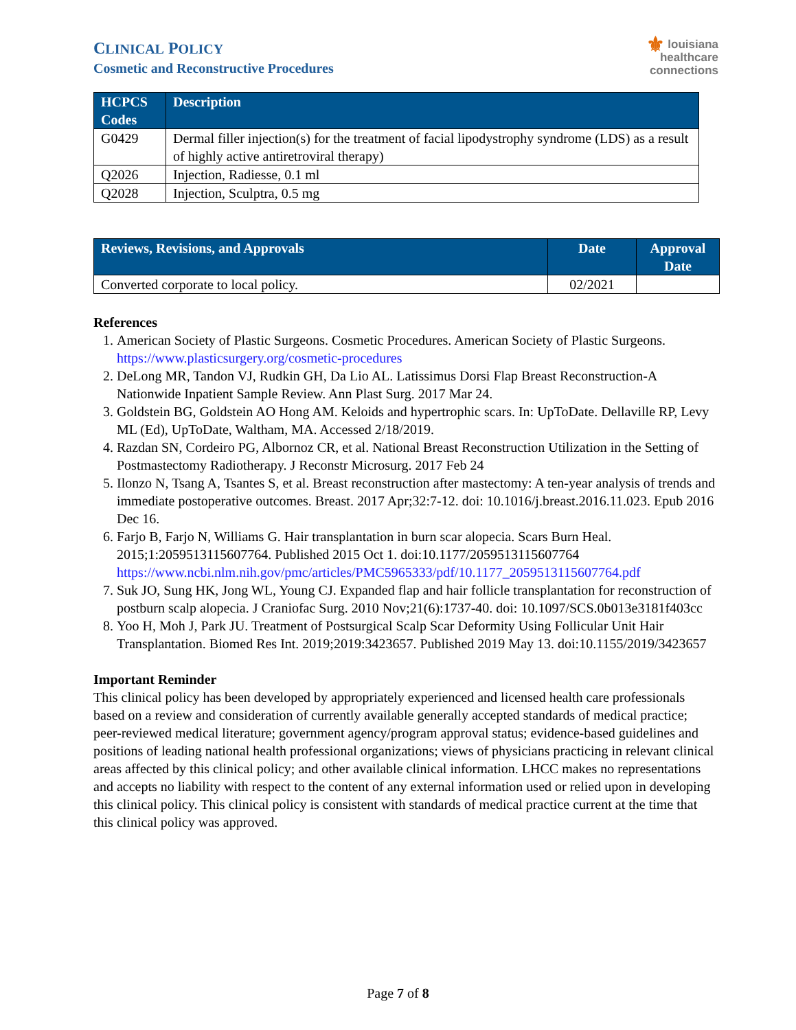CLINICAL POLICY
Cosmetic and Reconstructive Procedures
⚜ louisiana
healthcare
connections
| HCPCS Codes | Description |
| --- | --- |
| G0429 | Dermal filler injection(s) for the treatment of facial lipodystrophy syndrome (LDS) as a result of highly active antiretroviral therapy) |
| Q2026 | Injection, Radiesse, 0.1 ml |
| Q2028 | Injection, Sculptra, 0.5 mg |
| Reviews, Revisions, and Approvals | Date | Approval Date |
| --- | --- | --- |
| Converted corporate to local policy. | 02/2021 | |
References
1. American Society of Plastic Surgeons. Cosmetic Procedures. American Society of Plastic Surgeons. https://www.plasticsurgery.org/cosmetic-procedures
2. DeLong MR, Tandon VJ, Rudkin GH, Da Lio AL. Latissimus Dorsi Flap Breast Reconstruction-A Nationwide Inpatient Sample Review. Ann Plast Surg. 2017 Mar 24.
3. Goldstein BG, Goldstein AO Hong AM. Keloids and hypertrophic scars. In: UpToDate. Dellaville RP, Levy ML (Ed), UpToDate, Waltham, MA. Accessed 2/18/2019.
4. Razdan SN, Cordeiro PG, Albornoz CR, et al. National Breast Reconstruction Utilization in the Setting of Postmastectomy Radiotherapy. J Reconstr Microsurg. 2017 Feb 24
5. Ilonzo N, Tsang A, Tsantes S, et al. Breast reconstruction after mastectomy: A ten-year analysis of trends and immediate postoperative outcomes. Breast. 2017 Apr;32:7-12. doi: 10.1016/j.breast.2016.11.023. Epub 2016 Dec 16.
6. Farjo B, Farjo N, Williams G. Hair transplantation in burn scar alopecia. Scars Burn Heal. 2015;1:2059513115607764. Published 2015 Oct 1. doi:10.1177/2059513115607764 https://www.ncbi.nlm.nih.gov/pmc/articles/PMC5965333/pdf/10.1177_2059513115607764.pdf
7. Suk JO, Sung HK, Jong WL, Young CJ. Expanded flap and hair follicle transplantation for reconstruction of postburn scalp alopecia. J Craniofac Surg. 2010 Nov;21(6):1737-40. doi: 10.1097/SCS.0b013e3181f403cc
8. Yoo H, Moh J, Park JU. Treatment of Postsurgical Scalp Scar Deformity Using Follicular Unit Hair Transplantation. Biomed Res Int. 2019;2019:3423657. Published 2019 May 13. doi:10.1155/2019/3423657
Important Reminder
This clinical policy has been developed by appropriately experienced and licensed health care professionals based on a review and consideration of currently available generally accepted standards of medical practice; peer-reviewed medical literature; government agency/program approval status; evidence-based guidelines and positions of leading national health professional organizations; views of physicians practicing in relevant clinical areas affected by this clinical policy; and other available clinical information. LHCC makes no representations and accepts no liability with respect to the content of any external information used or relied upon in developing this clinical policy. This clinical policy is consistent with standards of medical practice current at the time that this clinical policy was approved.
Page 7 of 8